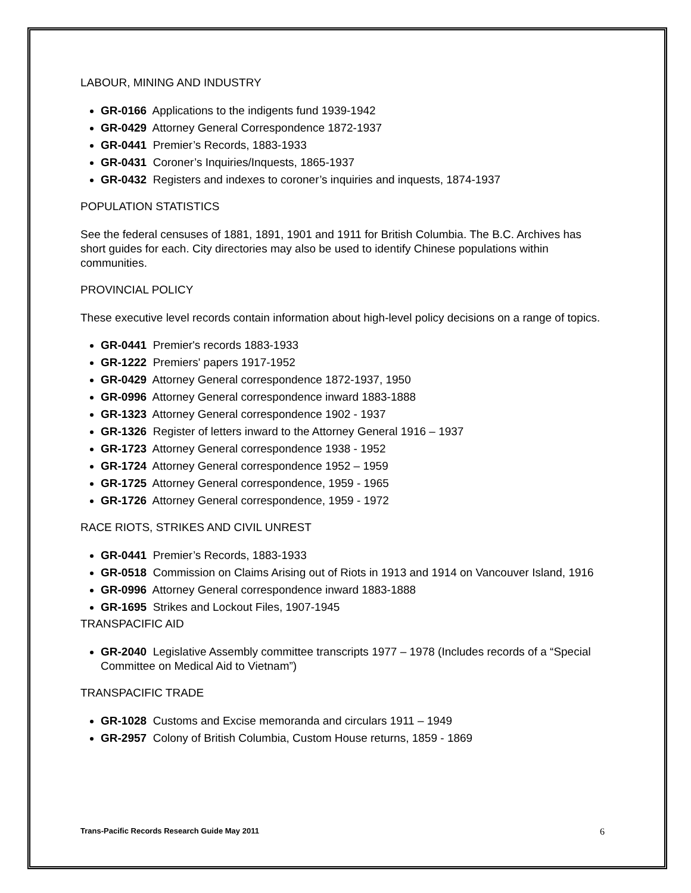LABOUR, MINING AND INDUSTRY
GR-0166 Applications to the indigents fund 1939-1942
GR-0429 Attorney General Correspondence 1872-1937
GR-0441 Premier’s Records, 1883-1933
GR-0431 Coroner’s Inquiries/Inquests, 1865-1937
GR-0432 Registers and indexes to coroner’s inquiries and inquests, 1874-1937
POPULATION STATISTICS
See the federal censuses of 1881, 1891, 1901 and 1911 for British Columbia. The B.C. Archives has short guides for each. City directories may also be used to identify Chinese populations within communities.
PROVINCIAL POLICY
These executive level records contain information about high-level policy decisions on a range of topics.
GR-0441 Premier's records 1883-1933
GR-1222 Premiers' papers 1917-1952
GR-0429 Attorney General correspondence 1872-1937, 1950
GR-0996 Attorney General correspondence inward 1883-1888
GR-1323 Attorney General correspondence 1902 - 1937
GR-1326 Register of letters inward to the Attorney General 1916 – 1937
GR-1723 Attorney General correspondence 1938 - 1952
GR-1724 Attorney General correspondence 1952 – 1959
GR-1725 Attorney General correspondence, 1959 - 1965
GR-1726 Attorney General correspondence, 1959 - 1972
RACE RIOTS, STRIKES AND CIVIL UNREST
GR-0441 Premier’s Records, 1883-1933
GR-0518 Commission on Claims Arising out of Riots in 1913 and 1914 on Vancouver Island, 1916
GR-0996 Attorney General correspondence inward 1883-1888
GR-1695 Strikes and Lockout Files, 1907-1945
TRANSPACIFIC AID
GR-2040 Legislative Assembly committee transcripts 1977 – 1978 (Includes records of a “Special Committee on Medical Aid to Vietnam”)
TRANSPACIFIC TRADE
GR-1028 Customs and Excise memoranda and circulars 1911 – 1949
GR-2957 Colony of British Columbia, Custom House returns, 1859 - 1869
Trans-Pacific Records Research Guide May 2011 6